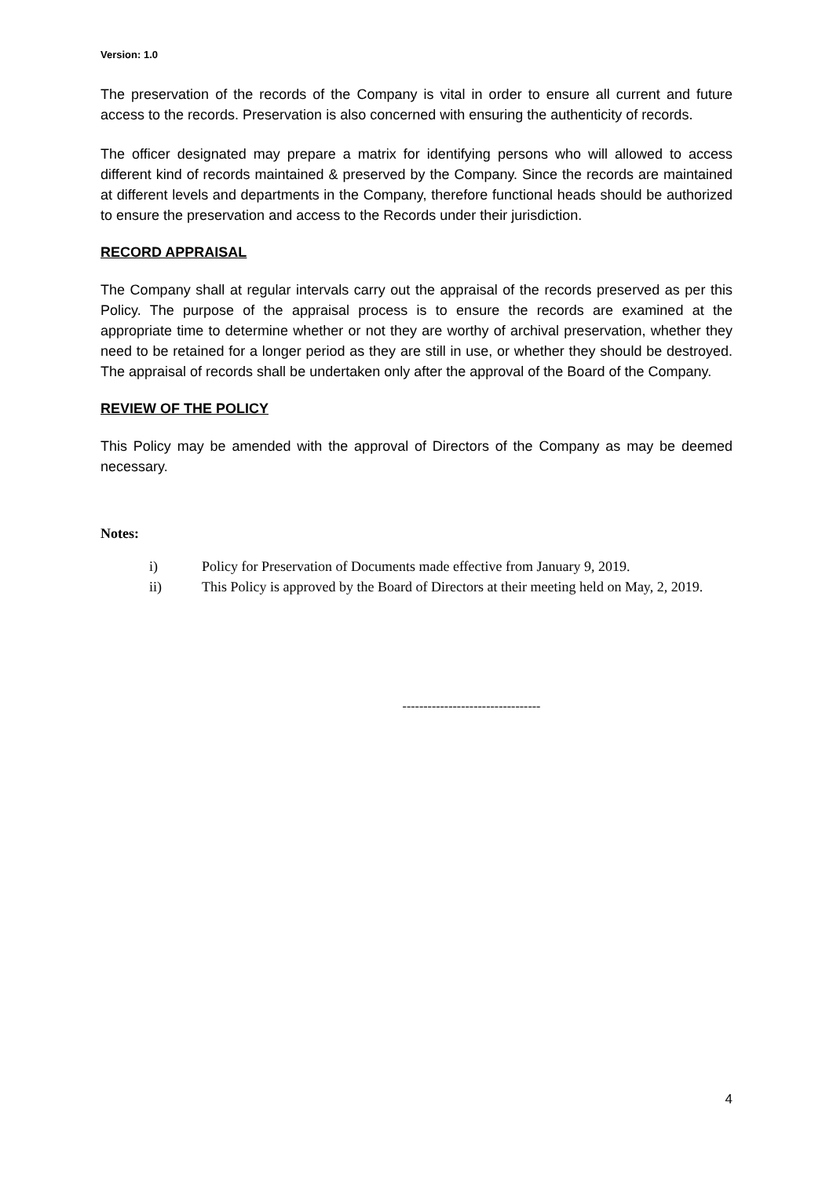Version: 1.0
The preservation of the records of the Company is vital in order to ensure all current and future access to the records. Preservation is also concerned with ensuring the authenticity of records.
The officer designated may prepare a matrix for identifying persons who will allowed to access different kind of records maintained & preserved by the Company. Since the records are maintained at different levels and departments in the Company, therefore functional heads should be authorized to ensure the preservation and access to the Records under their jurisdiction.
RECORD APPRAISAL
The Company shall at regular intervals carry out the appraisal of the records preserved as per this Policy. The purpose of the appraisal process is to ensure the records are examined at the appropriate time to determine whether or not they are worthy of archival preservation, whether they need to be retained for a longer period as they are still in use, or whether they should be destroyed. The appraisal of records shall be undertaken only after the approval of the Board of the Company.
REVIEW OF THE POLICY
This Policy may be amended with the approval of Directors of the Company as may be deemed necessary.
Notes:
i) Policy for Preservation of Documents made effective from January 9, 2019.
ii) This Policy is approved by the Board of Directors at their meeting held on May, 2, 2019.
---------------------------------
4